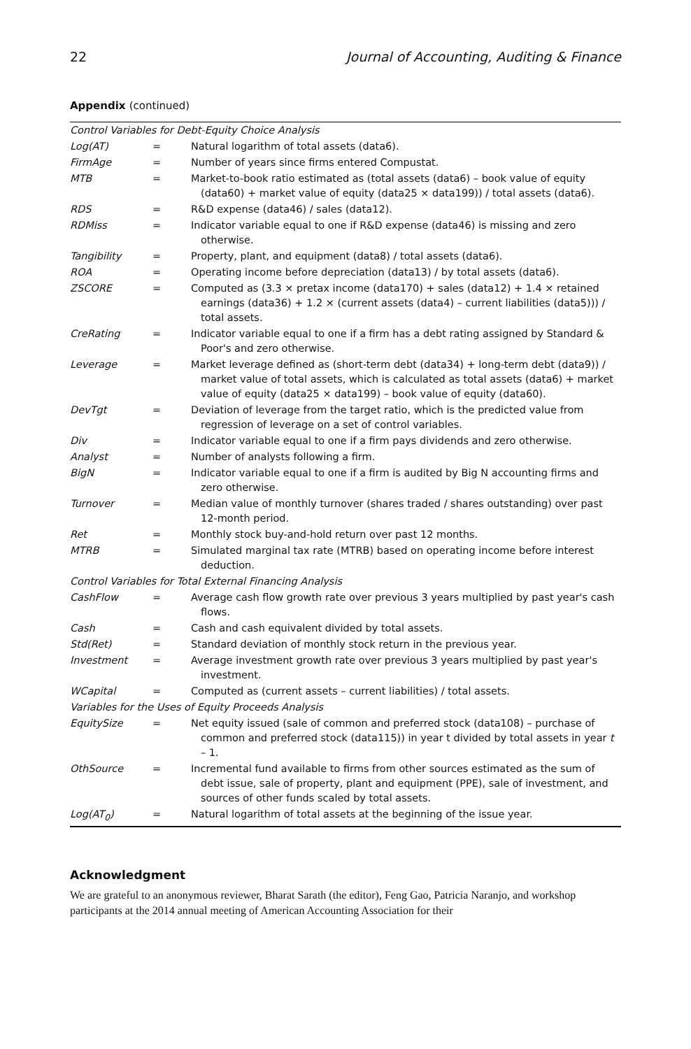22 Journal of Accounting, Auditing & Finance
Appendix (continued)
| Control Variables for Debt-Equity Choice Analysis | | |
| Log(AT) | = | Natural logarithm of total assets (data6). |
| FirmAge | = | Number of years since firms entered Compustat. |
| MTB | = | Market-to-book ratio estimated as (total assets (data6) – book value of equity (data60) + market value of equity (data25 × data199)) / total assets (data6). |
| RDS | = | R&D expense (data46) / sales (data12). |
| RDMiss | = | Indicator variable equal to one if R&D expense (data46) is missing and zero otherwise. |
| Tangibility | = | Property, plant, and equipment (data8) / total assets (data6). |
| ROA | = | Operating income before depreciation (data13) / by total assets (data6). |
| ZSCORE | = | Computed as (3.3 × pretax income (data170) + sales (data12) + 1.4 × retained earnings (data36) + 1.2 × (current assets (data4) – current liabilities (data5))) / total assets. |
| CreRating | = | Indicator variable equal to one if a firm has a debt rating assigned by Standard & Poor's and zero otherwise. |
| Leverage | = | Market leverage defined as (short-term debt (data34) + long-term debt (data9)) / market value of total assets, which is calculated as total assets (data6) + market value of equity (data25 × data199) – book value of equity (data60). |
| DevTgt | = | Deviation of leverage from the target ratio, which is the predicted value from regression of leverage on a set of control variables. |
| Div | = | Indicator variable equal to one if a firm pays dividends and zero otherwise. |
| Analyst | = | Number of analysts following a firm. |
| BigN | = | Indicator variable equal to one if a firm is audited by Big N accounting firms and zero otherwise. |
| Turnover | = | Median value of monthly turnover (shares traded / shares outstanding) over past 12-month period. |
| Ret | = | Monthly stock buy-and-hold return over past 12 months. |
| MTRB | = | Simulated marginal tax rate (MTRB) based on operating income before interest deduction. |
| Control Variables for Total External Financing Analysis | | |
| CashFlow | = | Average cash flow growth rate over previous 3 years multiplied by past year's cash flows. |
| Cash | = | Cash and cash equivalent divided by total assets. |
| Std(Ret) | = | Standard deviation of monthly stock return in the previous year. |
| Investment | = | Average investment growth rate over previous 3 years multiplied by past year's investment. |
| WCapital | = | Computed as (current assets – current liabilities) / total assets. |
| Variables for the Uses of Equity Proceeds Analysis | | |
| EquitySize | = | Net equity issued (sale of common and preferred stock (data108) – purchase of common and preferred stock (data115)) in year t divided by total assets in year t – 1. |
| OthSource | = | Incremental fund available to firms from other sources estimated as the sum of debt issue, sale of property, plant and equipment (PPE), sale of investment, and sources of other funds scaled by total assets. |
| Log(AT<sub>0</sub>) | = | Natural logarithm of total assets at the beginning of the issue year. |
Acknowledgment
We are grateful to an anonymous reviewer, Bharat Sarath (the editor), Feng Gao, Patricia Naranjo, and workshop participants at the 2014 annual meeting of American Accounting Association for their